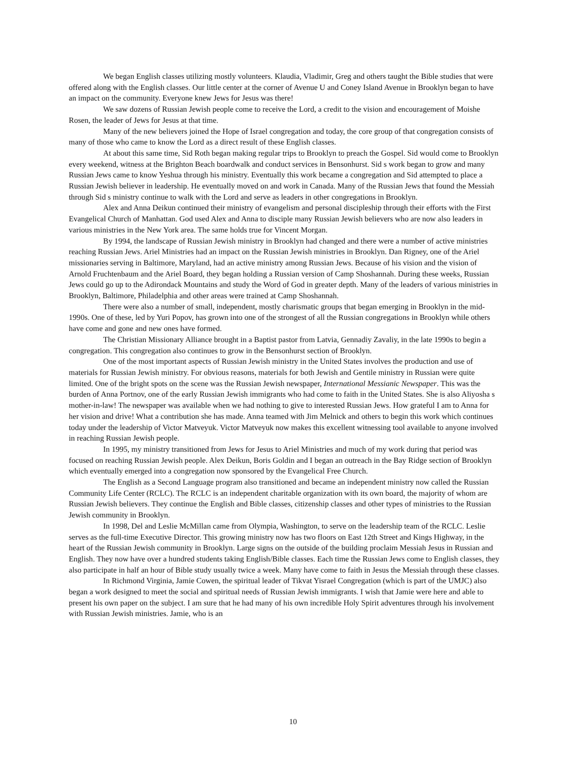We began English classes utilizing mostly volunteers. Klaudia, Vladimir, Greg and others taught the Bible studies that were offered along with the English classes. Our little center at the corner of Avenue U and Coney Island Avenue in Brooklyn began to have an impact on the community. Everyone knew Jews for Jesus was there!
We saw dozens of Russian Jewish people come to receive the Lord, a credit to the vision and encouragement of Moishe Rosen, the leader of Jews for Jesus at that time.
Many of the new believers joined the Hope of Israel congregation and today, the core group of that congregation consists of many of those who came to know the Lord as a direct result of these English classes.
At about this same time, Sid Roth began making regular trips to Brooklyn to preach the Gospel. Sid would come to Brooklyn every weekend, witness at the Brighton Beach boardwalk and conduct services in Bensonhurst. Sid s work began to grow and many Russian Jews came to know Yeshua through his ministry. Eventually this work became a congregation and Sid attempted to place a Russian Jewish believer in leadership. He eventually moved on and work in Canada. Many of the Russian Jews that found the Messiah through Sid s ministry continue to walk with the Lord and serve as leaders in other congregations in Brooklyn.
Alex and Anna Deikun continued their ministry of evangelism and personal discipleship through their efforts with the First Evangelical Church of Manhattan. God used Alex and Anna to disciple many Russian Jewish believers who are now also leaders in various ministries in the New York area. The same holds true for Vincent Morgan.
By 1994, the landscape of Russian Jewish ministry in Brooklyn had changed and there were a number of active ministries reaching Russian Jews. Ariel Ministries had an impact on the Russian Jewish ministries in Brooklyn. Dan Rigney, one of the Ariel missionaries serving in Baltimore, Maryland, had an active ministry among Russian Jews. Because of his vision and the vision of Arnold Fruchtenbaum and the Ariel Board, they began holding a Russian version of Camp Shoshannah. During these weeks, Russian Jews could go up to the Adirondack Mountains and study the Word of God in greater depth. Many of the leaders of various ministries in Brooklyn, Baltimore, Philadelphia and other areas were trained at Camp Shoshannah.
There were also a number of small, independent, mostly charismatic groups that began emerging in Brooklyn in the mid-1990s. One of these, led by Yuri Popov, has grown into one of the strongest of all the Russian congregations in Brooklyn while others have come and gone and new ones have formed.
The Christian Missionary Alliance brought in a Baptist pastor from Latvia, Gennadiy Zavaliy, in the late 1990s to begin a congregation. This congregation also continues to grow in the Bensonhurst section of Brooklyn.
One of the most important aspects of Russian Jewish ministry in the United States involves the production and use of materials for Russian Jewish ministry. For obvious reasons, materials for both Jewish and Gentile ministry in Russian were quite limited. One of the bright spots on the scene was the Russian Jewish newspaper, International Messianic Newspaper. This was the burden of Anna Portnov, one of the early Russian Jewish immigrants who had come to faith in the United States. She is also Aliyosha s mother-in-law! The newspaper was available when we had nothing to give to interested Russian Jews. How grateful I am to Anna for her vision and drive! What a contribution she has made. Anna teamed with Jim Melnick and others to begin this work which continues today under the leadership of Victor Matveyuk. Victor Matveyuk now makes this excellent witnessing tool available to anyone involved in reaching Russian Jewish people.
In 1995, my ministry transitioned from Jews for Jesus to Ariel Ministries and much of my work during that period was focused on reaching Russian Jewish people. Alex Deikun, Boris Goldin and I began an outreach in the Bay Ridge section of Brooklyn which eventually emerged into a congregation now sponsored by the Evangelical Free Church.
The English as a Second Language program also transitioned and became an independent ministry now called the Russian Community Life Center (RCLC). The RCLC is an independent charitable organization with its own board, the majority of whom are Russian Jewish believers. They continue the English and Bible classes, citizenship classes and other types of ministries to the Russian Jewish community in Brooklyn.
In 1998, Del and Leslie McMillan came from Olympia, Washington, to serve on the leadership team of the RCLC. Leslie serves as the full-time Executive Director. This growing ministry now has two floors on East 12th Street and Kings Highway, in the heart of the Russian Jewish community in Brooklyn. Large signs on the outside of the building proclaim Messiah Jesus in Russian and English. They now have over a hundred students taking English/Bible classes. Each time the Russian Jews come to English classes, they also participate in half an hour of Bible study usually twice a week. Many have come to faith in Jesus the Messiah through these classes.
In Richmond Virginia, Jamie Cowen, the spiritual leader of Tikvat Yisrael Congregation (which is part of the UMJC) also began a work designed to meet the social and spiritual needs of Russian Jewish immigrants. I wish that Jamie were here and able to present his own paper on the subject. I am sure that he had many of his own incredible Holy Spirit adventures through his involvement with Russian Jewish ministries. Jamie, who is an
10